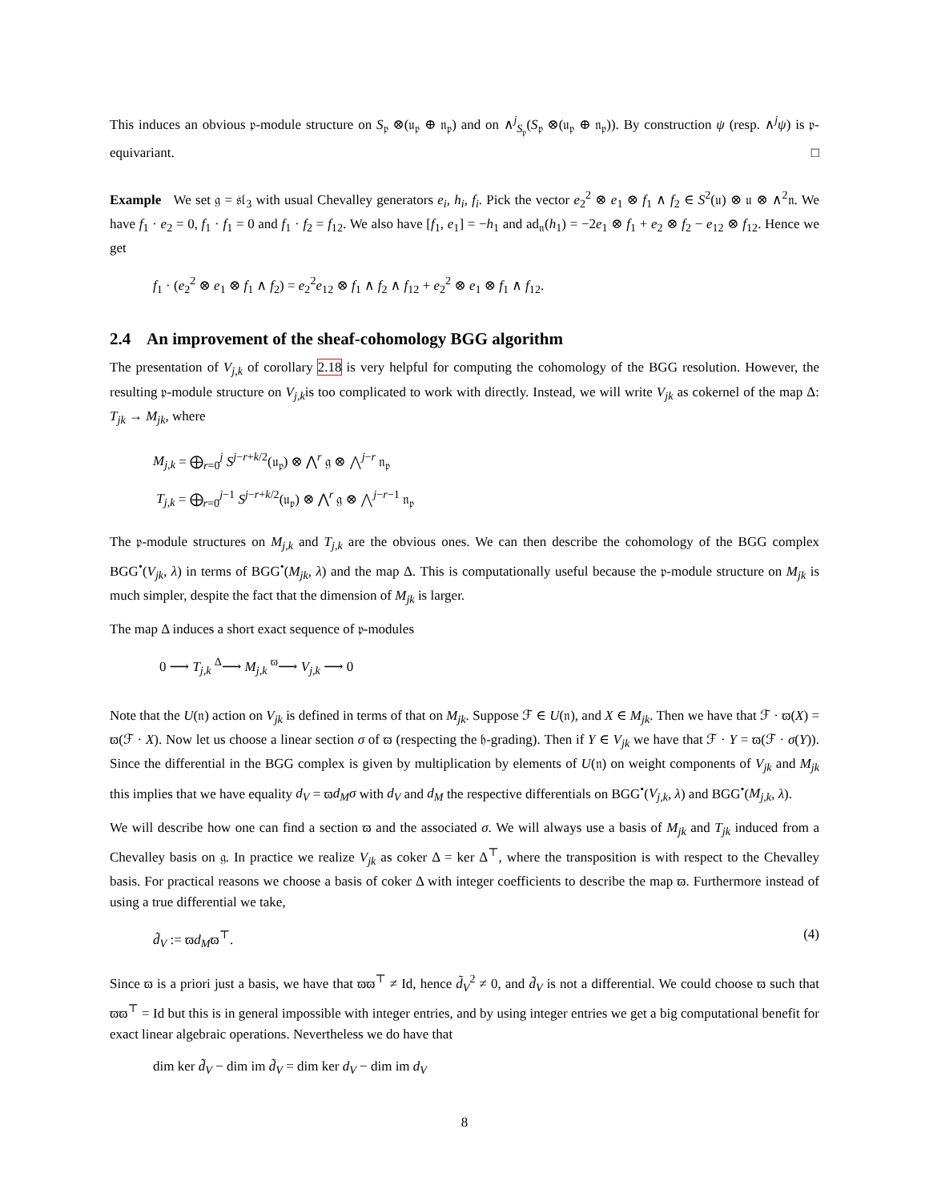This induces an obvious 𝔭-module structure on S<sub>𝔭</sub> ⊗(𝔲<sub>𝔭</sub> ⊕ 𝔫<sub>𝔭</sub>) and on ∧<sup>j</sup><sub>S<sub>𝔭</sub></sub>(S<sub>𝔭</sub> ⊗(𝔲<sub>𝔭</sub> ⊕ 𝔫<sub>𝔭</sub>)). By construction ψ (resp. ∧<sup>j</sup>ψ) is 𝔭-equivariant. □
Example We set 𝔤 = 𝔰𝔩<sub>3</sub> with usual Chevalley generators e<sub>i</sub>, h<sub>i</sub>, f<sub>i</sub>. Pick the vector e<sub>2</sub><sup>2</sup> ⊗ e<sub>1</sub> ⊗ f<sub>1</sub> ∧ f<sub>2</sub> ∈ S<sup>2</sup>(𝔲) ⊗ 𝔲 ⊗ ∧<sup>2</sup>𝔫. We have f<sub>1</sub> · e<sub>2</sub> = 0, f<sub>1</sub> · f<sub>1</sub> = 0 and f<sub>1</sub> · f<sub>2</sub> = f<sub>12</sub>. We also have [f<sub>1</sub>, e<sub>1</sub>] = −h<sub>1</sub> and ad<sub>𝔫</sub>(h<sub>1</sub>) = −2e<sub>1</sub> ⊗ f<sub>1</sub> + e<sub>2</sub> ⊗ f<sub>2</sub> − e<sub>12</sub> ⊗ f<sub>12</sub>. Hence we get
f<sub>1</sub> · (e<sub>2</sub><sup>2</sup> ⊗ e<sub>1</sub> ⊗ f<sub>1</sub> ∧ f<sub>2</sub>) = e<sub>2</sub><sup>2</sup>e<sub>12</sub> ⊗ f<sub>1</sub> ∧ f<sub>2</sub> ∧ f<sub>12</sub> + e<sub>2</sub><sup>2</sup> ⊗ e<sub>1</sub> ⊗ f<sub>1</sub> ∧ f<sub>12</sub>.
2.4 An improvement of the sheaf-cohomology BGG algorithm
The presentation of V<sub>j,k</sub> of corollary 2.18 is very helpful for computing the cohomology of the BGG resolution. However, the resulting 𝔭-module structure on V<sub>j,k</sub>is too complicated to work with directly. Instead, we will write V<sub>jk</sub> as cokernel of the map Δ: T<sub>jk</sub> → M<sub>jk</sub>, where
M<sub>j,k</sub> = ⨁<sub>r=0</sub><sup>j</sup> S<sup>j−r+k/2</sup>(𝔲<sub>𝔭</sub>) ⊗ ⋀<sup>r</sup> 𝔤 ⊗ ⋀<sup>j−r</sup> 𝔫<sub>𝔭</sub>
T<sub>j,k</sub> = ⨁<sub>r=0</sub><sup>j−1</sup> S<sup>j−r+k/2</sup>(𝔲<sub>𝔭</sub>) ⊗ ⋀<sup>r</sup> 𝔤 ⊗ ⋀<sup>j−r−1</sup> 𝔫<sub>𝔭</sub>
The 𝔭-module structures on M<sub>j,k</sub> and T<sub>j,k</sub> are the obvious ones. We can then describe the cohomology of the BGG complex BGG<sup>•</sup>(V<sub>jk</sub>, λ) in terms of BGG<sup>•</sup>(M<sub>jk</sub>, λ) and the map Δ. This is computationally useful because the 𝔭-module structure on M<sub>jk</sub> is much simpler, despite the fact that the dimension of M<sub>jk</sub> is larger.
The map Δ induces a short exact sequence of 𝔭-modules
0 ⟶ T<sub>j,k</sub> <sup>Δ</sup>⟶ M<sub>j,k</sub> <sup>ϖ</sup>⟶ V<sub>j,k</sub> ⟶ 0
Note that the U(𝔫) action on V<sub>jk</sub> is defined in terms of that on M<sub>jk</sub>. Suppose ℱ ∈ U(𝔫), and X ∈ M<sub>jk</sub>. Then we have that ℱ · ϖ(X) = ϖ(ℱ · X). Now let us choose a linear section σ of ϖ (respecting the 𝔥-grading). Then if Y ∈ V<sub>jk</sub> we have that ℱ · Y = ϖ(ℱ · σ(Y)). Since the differential in the BGG complex is given by multiplication by elements of U(𝔫) on weight components of V<sub>jk</sub> and M<sub>jk</sub> this implies that we have equality d<sub>V</sub> = ϖd<sub>M</sub>σ with d<sub>V</sub> and d<sub>M</sub> the respective differentials on BGG<sup>•</sup>(V<sub>j,k</sub>, λ) and BGG<sup>•</sup>(M<sub>j,k</sub>, λ).
We will describe how one can find a section ϖ and the associated σ. We will always use a basis of M<sub>jk</sub> and T<sub>jk</sub> induced from a Chevalley basis on 𝔤. In practice we realize V<sub>jk</sub> as coker Δ = ker Δ<sup>⊤</sup>, where the transposition is with respect to the Chevalley basis. For practical reasons we choose a basis of coker Δ with integer coefficients to describe the map ϖ. Furthermore instead of using a true differential we take,
d̃<sub>V</sub> := ϖd<sub>M</sub>ϖ<sup>⊤</sup>. (4)
Since ϖ is a priori just a basis, we have that ϖϖ<sup>⊤</sup> ≠ Id, hence d̃<sub>V</sub><sup>2</sup> ≠ 0, and d̃<sub>V</sub> is not a differential. We could choose ϖ such that ϖϖ<sup>⊤</sup> = Id but this is in general impossible with integer entries, and by using integer entries we get a big computational benefit for exact linear algebraic operations. Nevertheless we do have that
dim ker d̃<sub>V</sub> − dim im d̃<sub>V</sub> = dim ker d<sub>V</sub> − dim im d<sub>V</sub>
8